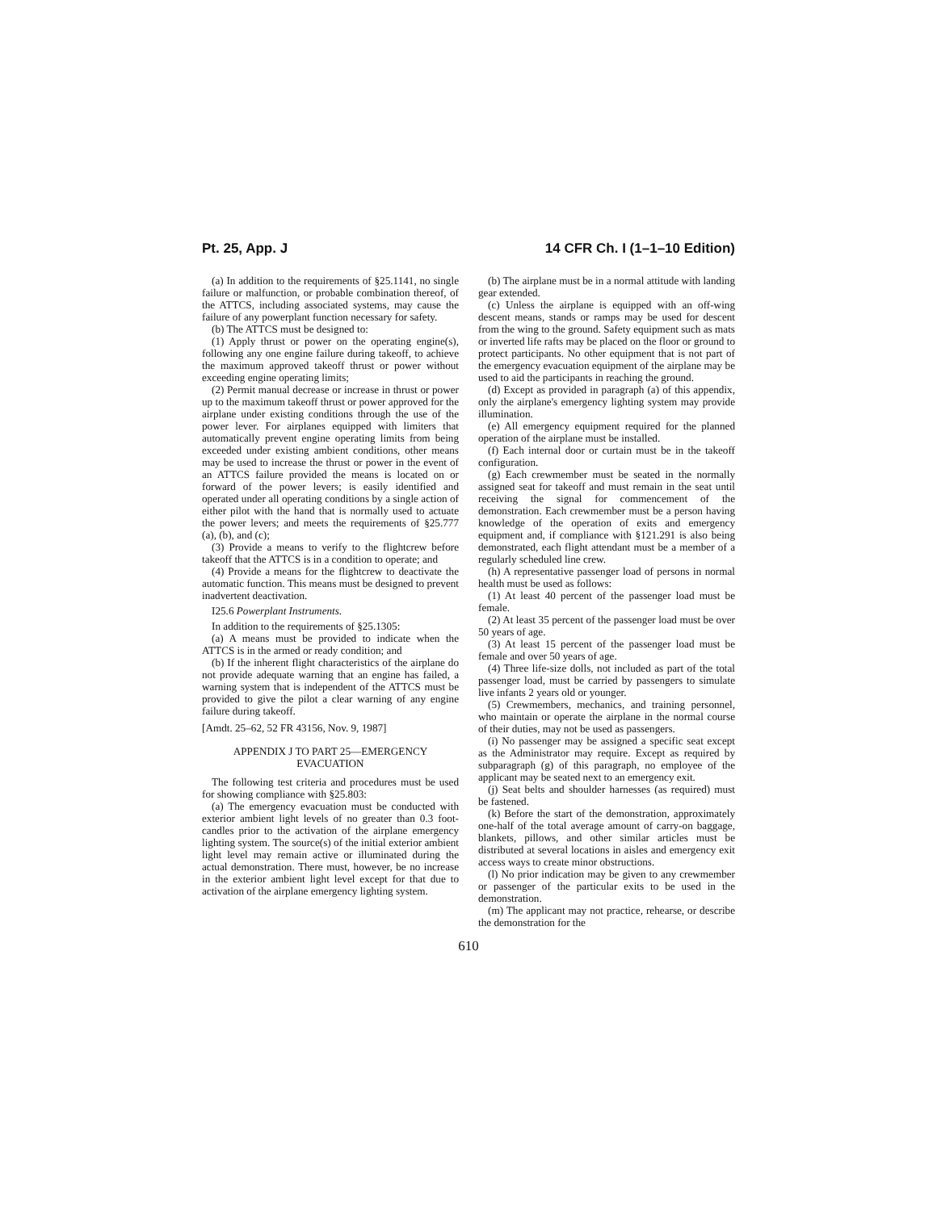Pt. 25, App. J 14 CFR Ch. I (1–1–10 Edition)
(a) In addition to the requirements of §25.1141, no single failure or malfunction, or probable combination thereof, of the ATTCS, including associated systems, may cause the failure of any powerplant function necessary for safety.
(b) The ATTCS must be designed to:
(1) Apply thrust or power on the operating engine(s), following any one engine failure during takeoff, to achieve the maximum approved takeoff thrust or power without exceeding engine operating limits;
(2) Permit manual decrease or increase in thrust or power up to the maximum takeoff thrust or power approved for the airplane under existing conditions through the use of the power lever. For airplanes equipped with limiters that automatically prevent engine operating limits from being exceeded under existing ambient conditions, other means may be used to increase the thrust or power in the event of an ATTCS failure provided the means is located on or forward of the power levers; is easily identified and operated under all operating conditions by a single action of either pilot with the hand that is normally used to actuate the power levers; and meets the requirements of §25.777 (a), (b), and (c);
(3) Provide a means to verify to the flightcrew before takeoff that the ATTCS is in a condition to operate; and
(4) Provide a means for the flightcrew to deactivate the automatic function. This means must be designed to prevent inadvertent deactivation.
I25.6 Powerplant Instruments.
In addition to the requirements of §25.1305:
(a) A means must be provided to indicate when the ATTCS is in the armed or ready condition; and
(b) If the inherent flight characteristics of the airplane do not provide adequate warning that an engine has failed, a warning system that is independent of the ATTCS must be provided to give the pilot a clear warning of any engine failure during takeoff.
[Amdt. 25–62, 52 FR 43156, Nov. 9, 1987]
APPENDIX J TO PART 25—EMERGENCY
EVACUATION
The following test criteria and procedures must be used for showing compliance with §25.803:
(a) The emergency evacuation must be conducted with exterior ambient light levels of no greater than 0.3 foot-candles prior to the activation of the airplane emergency lighting system. The source(s) of the initial exterior ambient light level may remain active or illuminated during the actual demonstration. There must, however, be no increase in the exterior ambient light level except for that due to activation of the airplane emergency lighting system.
(b) The airplane must be in a normal attitude with landing gear extended.
(c) Unless the airplane is equipped with an off-wing descent means, stands or ramps may be used for descent from the wing to the ground. Safety equipment such as mats or inverted life rafts may be placed on the floor or ground to protect participants. No other equipment that is not part of the emergency evacuation equipment of the airplane may be used to aid the participants in reaching the ground.
(d) Except as provided in paragraph (a) of this appendix, only the airplane's emergency lighting system may provide illumination.
(e) All emergency equipment required for the planned operation of the airplane must be installed.
(f) Each internal door or curtain must be in the takeoff configuration.
(g) Each crewmember must be seated in the normally assigned seat for takeoff and must remain in the seat until receiving the signal for commencement of the demonstration. Each crewmember must be a person having knowledge of the operation of exits and emergency equipment and, if compliance with §121.291 is also being demonstrated, each flight attendant must be a member of a regularly scheduled line crew.
(h) A representative passenger load of persons in normal health must be used as follows:
(1) At least 40 percent of the passenger load must be female.
(2) At least 35 percent of the passenger load must be over 50 years of age.
(3) At least 15 percent of the passenger load must be female and over 50 years of age.
(4) Three life-size dolls, not included as part of the total passenger load, must be carried by passengers to simulate live infants 2 years old or younger.
(5) Crewmembers, mechanics, and training personnel, who maintain or operate the airplane in the normal course of their duties, may not be used as passengers.
(i) No passenger may be assigned a specific seat except as the Administrator may require. Except as required by subparagraph (g) of this paragraph, no employee of the applicant may be seated next to an emergency exit.
(j) Seat belts and shoulder harnesses (as required) must be fastened.
(k) Before the start of the demonstration, approximately one-half of the total average amount of carry-on baggage, blankets, pillows, and other similar articles must be distributed at several locations in aisles and emergency exit access ways to create minor obstructions.
(l) No prior indication may be given to any crewmember or passenger of the particular exits to be used in the demonstration.
(m) The applicant may not practice, rehearse, or describe the demonstration for the
610